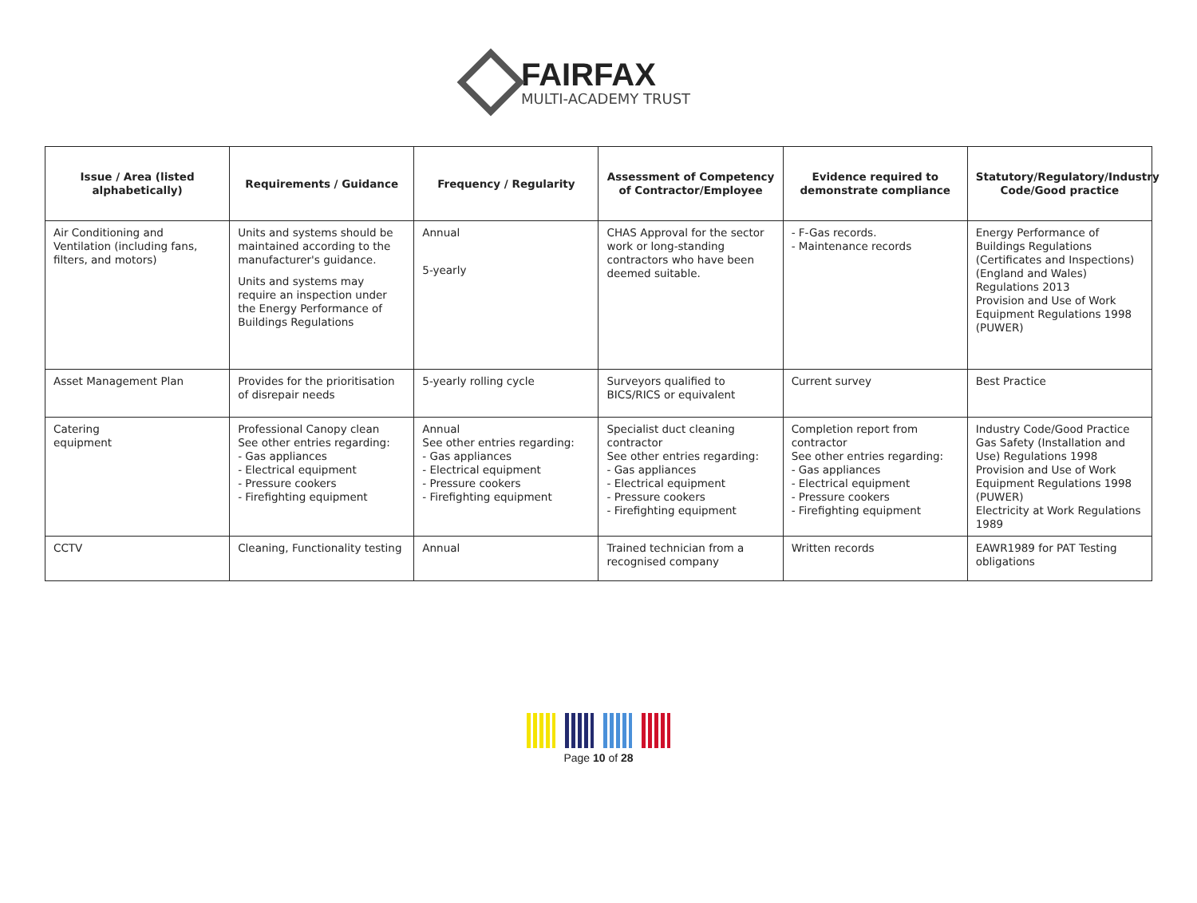FAIRFAX
MULTI-ACADEMY TRUST
| Issue / Area (listed alphabetically) | Requirements / Guidance | Frequency / Regularity | Assessment of Competency of Contractor/Employee | Evidence required to demonstrate compliance | Statutory/Regulatory/Industry Code/Good practice |
| --- | --- | --- | --- | --- | --- |
| Air Conditioning and Ventilation (including fans, filters, and motors) | Units and systems should be maintained according to the manufacturer's guidance. Units and systems may require an inspection under the Energy Performance of Buildings Regulations | Annual 5-yearly | CHAS Approval for the sector work or long-standing contractors who have been deemed suitable. | - F-Gas records. - Maintenance records | Energy Performance of Buildings Regulations (Certificates and Inspections) (England and Wales) Regulations 2013 Provision and Use of Work Equipment Regulations 1998 (PUWER) |
| Asset Management Plan | Provides for the prioritisation of disrepair needs | 5-yearly rolling cycle | Surveyors qualified to BICS/RICS or equivalent | Current survey | Best Practice |
| Catering equipment | Professional Canopy clean See other entries regarding: - Gas appliances - Electrical equipment - Pressure cookers - Firefighting equipment | Annual See other entries regarding: - Gas appliances - Electrical equipment - Pressure cookers - Firefighting equipment | Specialist duct cleaning contractor See other entries regarding: - Gas appliances - Electrical equipment - Pressure cookers - Firefighting equipment | Completion report from contractor See other entries regarding: - Gas appliances - Electrical equipment - Pressure cookers - Firefighting equipment | Industry Code/Good Practice Gas Safety (Installation and Use) Regulations 1998 Provision and Use of Work Equipment Regulations 1998 (PUWER) Electricity at Work Regulations 1989 |
| CCTV | Cleaning, Functionality testing | Annual | Trained technician from a recognised company | Written records | EAWR1989 for PAT Testing obligations |
Page 10 of 28